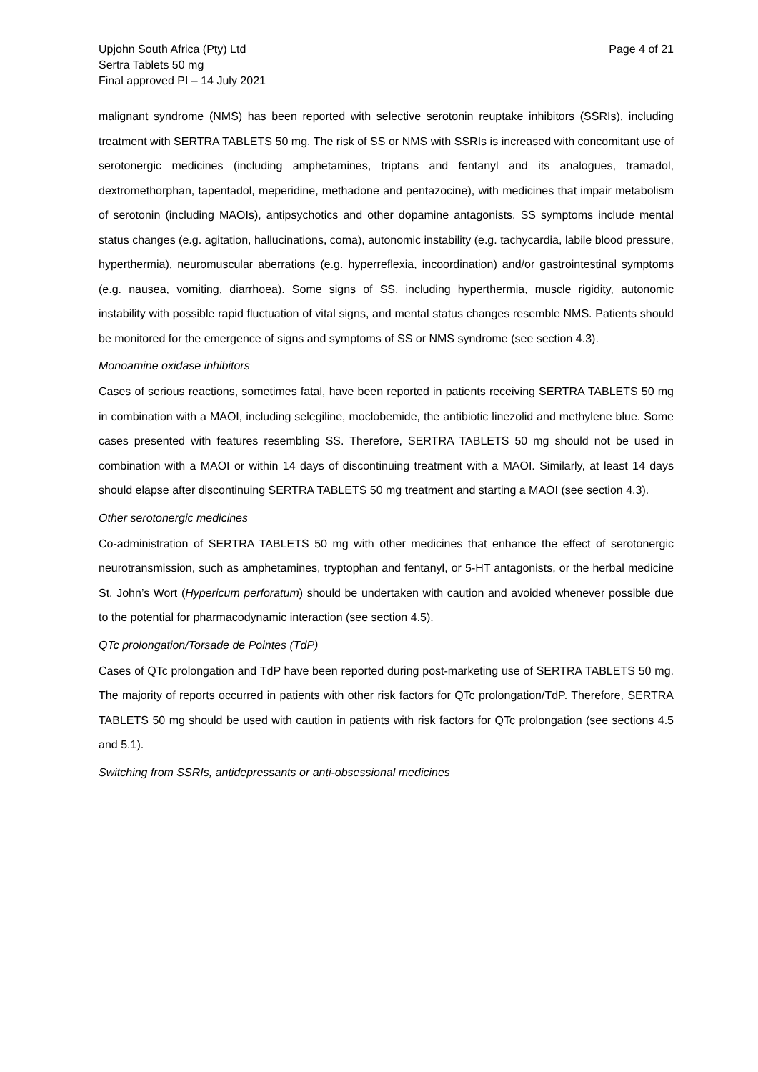Upjohn South Africa (Pty) Ltd
Sertra Tablets 50 mg
Final approved PI – 14 July 2021
Page 4 of 21
malignant syndrome (NMS) has been reported with selective serotonin reuptake inhibitors (SSRIs), including treatment with SERTRA TABLETS 50 mg. The risk of SS or NMS with SSRIs is increased with concomitant use of serotonergic medicines (including amphetamines, triptans and fentanyl and its analogues, tramadol, dextromethorphan, tapentadol, meperidine, methadone and pentazocine), with medicines that impair metabolism of serotonin (including MAOIs), antipsychotics and other dopamine antagonists. SS symptoms include mental status changes (e.g. agitation, hallucinations, coma), autonomic instability (e.g. tachycardia, labile blood pressure, hyperthermia), neuromuscular aberrations (e.g. hyperreflexia, incoordination) and/or gastrointestinal symptoms (e.g. nausea, vomiting, diarrhoea). Some signs of SS, including hyperthermia, muscle rigidity, autonomic instability with possible rapid fluctuation of vital signs, and mental status changes resemble NMS. Patients should be monitored for the emergence of signs and symptoms of SS or NMS syndrome (see section 4.3).
Monoamine oxidase inhibitors
Cases of serious reactions, sometimes fatal, have been reported in patients receiving SERTRA TABLETS 50 mg in combination with a MAOI, including selegiline, moclobemide, the antibiotic linezolid and methylene blue. Some cases presented with features resembling SS. Therefore, SERTRA TABLETS 50 mg should not be used in combination with a MAOI or within 14 days of discontinuing treatment with a MAOI. Similarly, at least 14 days should elapse after discontinuing SERTRA TABLETS 50 mg treatment and starting a MAOI (see section 4.3).
Other serotonergic medicines
Co-administration of SERTRA TABLETS 50 mg with other medicines that enhance the effect of serotonergic neurotransmission, such as amphetamines, tryptophan and fentanyl, or 5-HT antagonists, or the herbal medicine St. John’s Wort (Hypericum perforatum) should be undertaken with caution and avoided whenever possible due to the potential for pharmacodynamic interaction (see section 4.5).
QTc prolongation/Torsade de Pointes (TdP)
Cases of QTc prolongation and TdP have been reported during post-marketing use of SERTRA TABLETS 50 mg. The majority of reports occurred in patients with other risk factors for QTc prolongation/TdP. Therefore, SERTRA TABLETS 50 mg should be used with caution in patients with risk factors for QTc prolongation (see sections 4.5 and 5.1).
Switching from SSRIs, antidepressants or anti-obsessional medicines